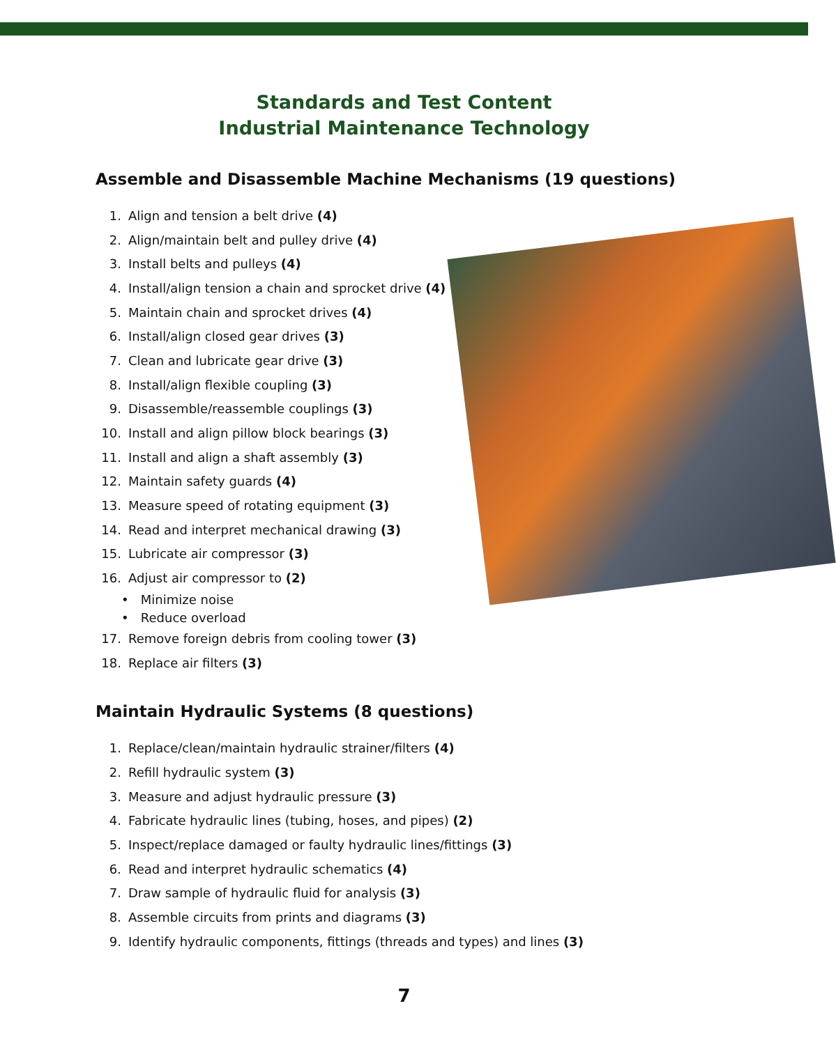Standards and Test Content
Industrial Maintenance Technology
Assemble and Disassemble Machine Mechanisms (19 questions)
1. Align and tension a belt drive (4)
2. Align/maintain belt and pulley drive (4)
3. Install belts and pulleys (4)
4. Install/align tension a chain and sprocket drive (4)
5. Maintain chain and sprocket drives (4)
6. Install/align closed gear drives (3)
7. Clean and lubricate gear drive (3)
8. Install/align flexible coupling (3)
9. Disassemble/reassemble couplings (3)
10. Install and align pillow block bearings (3)
11. Install and align a shaft assembly (3)
12. Maintain safety guards (4)
13. Measure speed of rotating equipment (3)
14. Read and interpret mechanical drawing (3)
15. Lubricate air compressor (3)
16. Adjust air compressor to (2)
• Minimize noise
• Reduce overload
17. Remove foreign debris from cooling tower (3)
18. Replace air filters (3)
Maintain Hydraulic Systems (8 questions)
1. Replace/clean/maintain hydraulic strainer/filters (4)
2. Refill hydraulic system (3)
3. Measure and adjust hydraulic pressure (3)
4. Fabricate hydraulic lines (tubing, hoses, and pipes) (2)
5. Inspect/replace damaged or faulty hydraulic lines/fittings (3)
6. Read and interpret hydraulic schematics (4)
7. Draw sample of hydraulic fluid for analysis (3)
8. Assemble circuits from prints and diagrams (3)
9. Identify hydraulic components, fittings (threads and types) and lines (3)
7